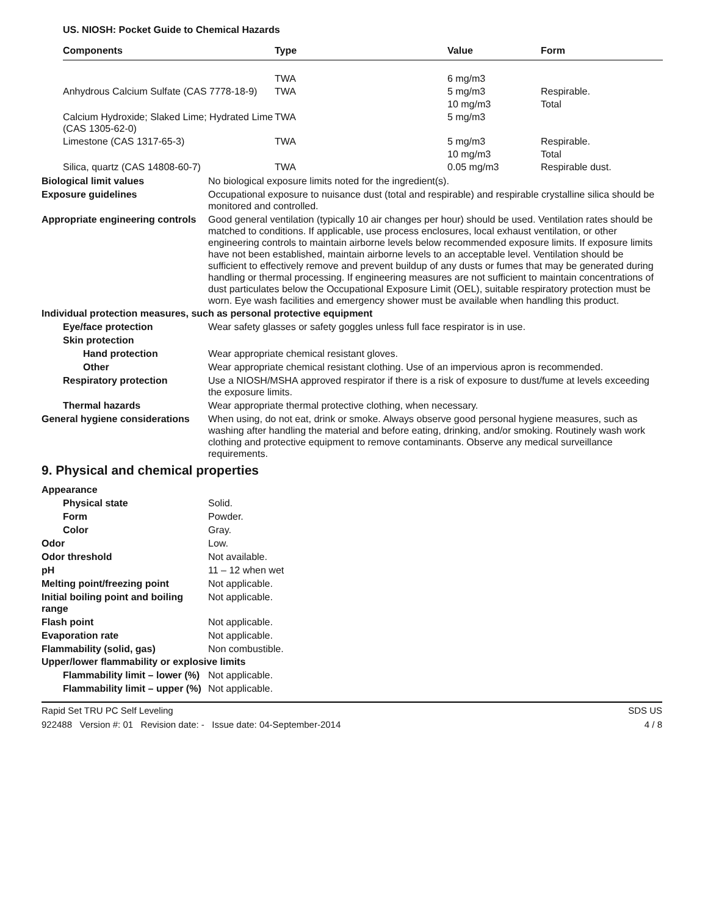US. NIOSH: Pocket Guide to Chemical Hazards
| Components | Type | Value | Form |
| --- | --- | --- | --- |
| | TWA | 6 mg/m3 | |
| Anhydrous Calcium Sulfate (CAS 7778-18-9) | TWA | 5 mg/m3 | Respirable. |
| | | 10 mg/m3 | Total |
| Calcium Hydroxide; Slaked Lime; Hydrated Lime (CAS 1305-62-0) | TWA | 5 mg/m3 | |
| Limestone (CAS 1317-65-3) | TWA | 5 mg/m3 | Respirable. |
| | | 10 mg/m3 | Total |
| Silica, quartz (CAS 14808-60-7) | TWA | 0.05 mg/m3 | Respirable dust. |
Biological limit values No biological exposure limits noted for the ingredient(s).
Exposure guidelines Occupational exposure to nuisance dust (total and respirable) and respirable crystalline silica should be monitored and controlled.
Appropriate engineering controls
Good general ventilation (typically 10 air changes per hour) should be used. Ventilation rates should be matched to conditions. If applicable, use process enclosures, local exhaust ventilation, or other engineering controls to maintain airborne levels below recommended exposure limits. If exposure limits have not been established, maintain airborne levels to an acceptable level. Ventilation should be sufficient to effectively remove and prevent buildup of any dusts or fumes that may be generated during handling or thermal processing. If engineering measures are not sufficient to maintain concentrations of dust particulates below the Occupational Exposure Limit (OEL), suitable respiratory protection must be worn. Eye wash facilities and emergency shower must be available when handling this product.
Individual protection measures, such as personal protective equipment
Eye/face protection Wear safety glasses or safety goggles unless full face respirator is in use.
Skin protection
Hand protection Wear appropriate chemical resistant gloves.
Other Wear appropriate chemical resistant clothing. Use of an impervious apron is recommended.
Respiratory protection Use a NIOSH/MSHA approved respirator if there is a risk of exposure to dust/fume at levels exceeding the exposure limits.
Thermal hazards Wear appropriate thermal protective clothing, when necessary.
General hygiene considerations
When using, do not eat, drink or smoke. Always observe good personal hygiene measures, such as washing after handling the material and before eating, drinking, and/or smoking. Routinely wash work clothing and protective equipment to remove contaminants. Observe any medical surveillance requirements.
9. Physical and chemical properties
Appearance
Physical state Solid.
Form Powder.
Color Gray.
Odor Low.
Odor threshold Not available.
pH 11 – 12 when wet
Melting point/freezing point Not applicable.
Initial boiling point and boiling range
Not applicable.
Flash point Not applicable.
Evaporation rate Not applicable.
Flammability (solid, gas) Non combustible.
Upper/lower flammability or explosive limits
Flammability limit – lower (%)
Not applicable.
Flammability limit – upper (%)
Not applicable.
Rapid Set TRU PC Self Leveling SDS US
922488 Version #: 01 Revision date: - Issue date: 04-September-2014 4 / 8